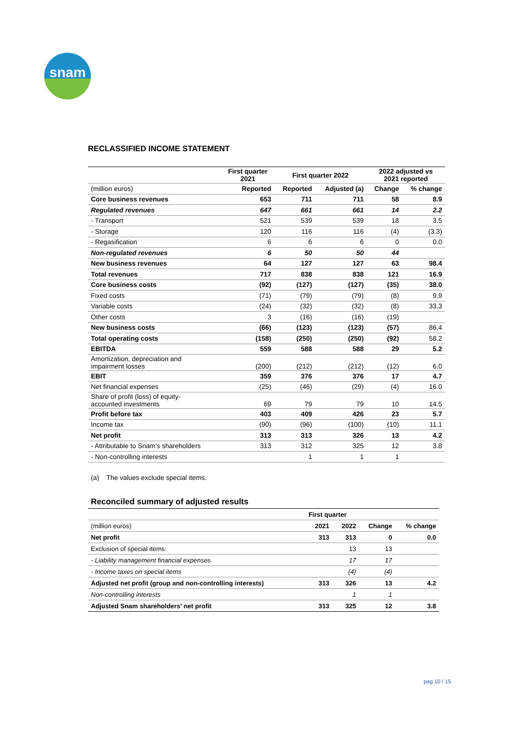snam
RECLASSIFIED INCOME STATEMENT
| | First quarter 2021 | First quarter 2022 | | 2022 adjusted vs 2021 reported | |
| --- | --- | --- | --- | --- | --- |
| (million euros) | Reported | Reported | Adjusted (a) | Change | % change |
| Core business revenues | 653 | 711 | 711 | 58 | 8.9 |
| Regulated revenues | 647 | 661 | 661 | 14 | 2.2 |
| - Transport | 521 | 539 | 539 | 18 | 3.5 |
| - Storage | 120 | 116 | 116 | (4) | (3.3) |
| - Regasification | 6 | 6 | 6 | 0 | 0.0 |
| Non-regulated revenues | 6 | 50 | 50 | 44 | |
| New business revenues | 64 | 127 | 127 | 63 | 98.4 |
| Total revenues | 717 | 838 | 838 | 121 | 16.9 |
| Core business costs | (92) | (127) | (127) | (35) | 38.0 |
| Fixed costs | (71) | (79) | (79) | (8) | 9.9 |
| Variable costs | (24) | (32) | (32) | (8) | 33.3 |
| Other costs | 3 | (16) | (16) | (19) | |
| New business costs | (66) | (123) | (123) | (57) | 86.4 |
| Total operating costs | (158) | (250) | (250) | (92) | 58.2 |
| EBITDA | 559 | 588 | 588 | 29 | 5.2 |
| Amortization, depreciation and impairment losses | (200) | (212) | (212) | (12) | 6.0 |
| EBIT | 359 | 376 | 376 | 17 | 4.7 |
| Net financial expenses | (25) | (46) | (29) | (4) | 16.0 |
| Share of profit (loss) of equity- accounted investments | 69 | 79 | 79 | 10 | 14.5 |
| Profit before tax | 403 | 409 | 426 | 23 | 5.7 |
| Income tax | (90) | (96) | (100) | (10) | 11.1 |
| Net profit | 313 | 313 | 326 | 13 | 4.2 |
| - Attributable to Snam’s shareholders | 313 | 312 | 325 | 12 | 3.8 |
| - Non-controlling interests | | 1 | 1 | 1 | |
(a) The values exclude special items.
Reconciled summary of adjusted results
| | First quarter | | | |
| --- | --- | --- | --- | --- |
| (million euros) | 2021 | 2022 | Change | % change |
| Net profit | 313 | 313 | 0 | 0.0 |
| Exclusion of special items: | | 13 | 13 | |
| - Liability management financial expenses | | 17 | 17 | |
| - Income taxes on special items | | (4) | (4) | |
| Adjusted net profit (group and non-controlling interests) | 313 | 326 | 13 | 4.2 |
| Non-controlling interests | | 1 | 1 | |
| Adjusted Snam shareholders' net profit | 313 | 325 | 12 | 3.8 |
pag 10 / 15